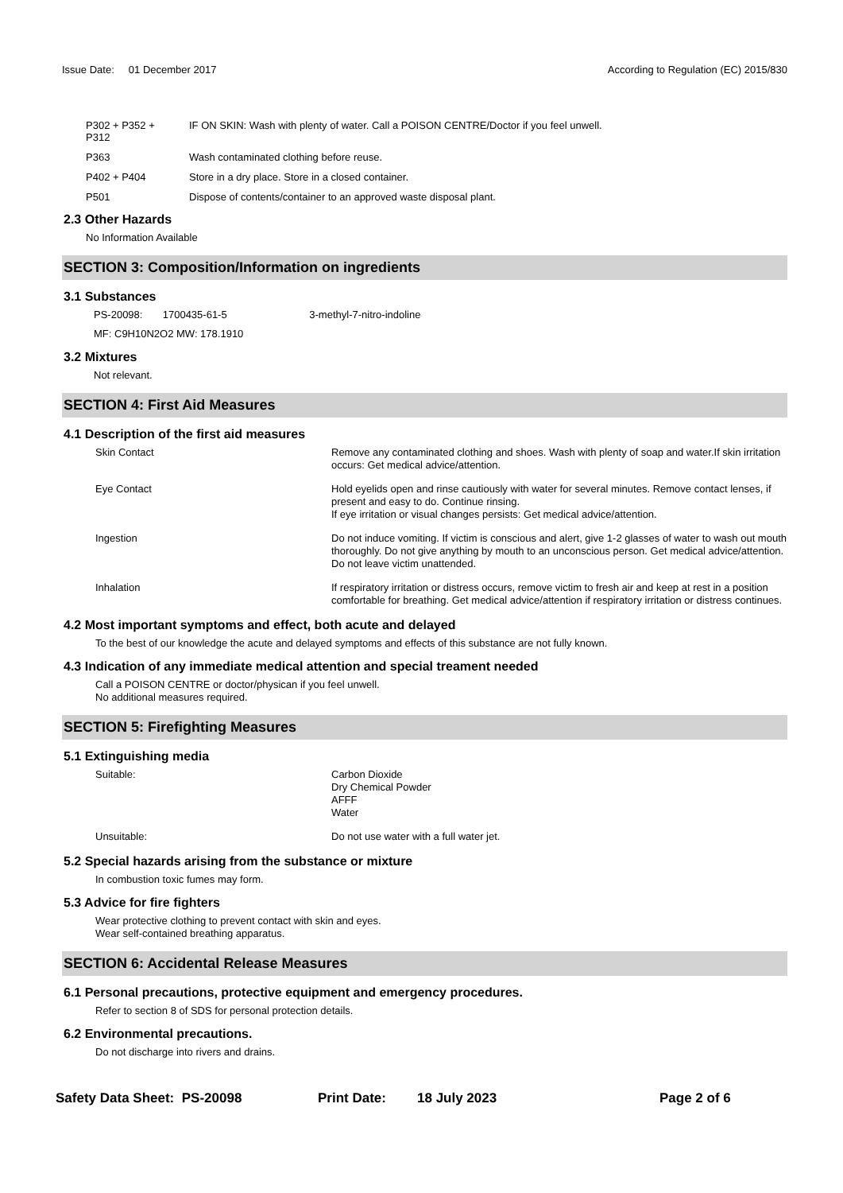Issue Date: 01 December 2017
According to Regulation (EC) 2015/830
P302 + P352 +
P312
IF ON SKIN: Wash with plenty of water. Call a POISON CENTRE/Doctor if you feel unwell.
P363 Wash contaminated clothing before reuse.
P402 + P404 Store in a dry place. Store in a closed container.
P501 Dispose of contents/container to an approved waste disposal plant.
2.3 Other Hazards
No Information Available
SECTION 3: Composition/Information on ingredients
3.1 Substances
PS-20098: 1700435-61-5 3-methyl-7-nitro-indoline
MF: C9H10N2O2 MW: 178.1910
3.2 Mixtures
Not relevant.
SECTION 4: First Aid Measures
4.1 Description of the first aid measures
Skin Contact Remove any contaminated clothing and shoes. Wash with plenty of soap and water.If skin irritation occurs: Get medical advice/attention.
Eye Contact Hold eyelids open and rinse cautiously with water for several minutes. Remove contact lenses, if present and easy to do. Continue rinsing.
If eye irritation or visual changes persists: Get medical advice/attention.
Ingestion Do not induce vomiting. If victim is conscious and alert, give 1-2 glasses of water to wash out mouth thoroughly. Do not give anything by mouth to an unconscious person. Get medical advice/attention. Do not leave victim unattended.
Inhalation If respiratory irritation or distress occurs, remove victim to fresh air and keep at rest in a position comfortable for breathing. Get medical advice/attention if respiratory irritation or distress continues.
4.2 Most important symptoms and effect, both acute and delayed
To the best of our knowledge the acute and delayed symptoms and effects of this substance are not fully known.
4.3 Indication of any immediate medical attention and special treament needed
Call a POISON CENTRE or doctor/physican if you feel unwell.
No additional measures required.
SECTION 5: Firefighting Measures
5.1 Extinguishing media
Suitable: Carbon Dioxide
Dry Chemical Powder
AFFF
Water
Unsuitable: Do not use water with a full water jet.
5.2 Special hazards arising from the substance or mixture
In combustion toxic fumes may form.
5.3 Advice for fire fighters
Wear protective clothing to prevent contact with skin and eyes.
Wear self-contained breathing apparatus.
SECTION 6: Accidental Release Measures
6.1 Personal precautions, protective equipment and emergency procedures.
Refer to section 8 of SDS for personal protection details.
6.2 Environmental precautions.
Do not discharge into rivers and drains.
Safety Data Sheet: PS-20098 Print Date: 18 July 2023 Page 2 of 6